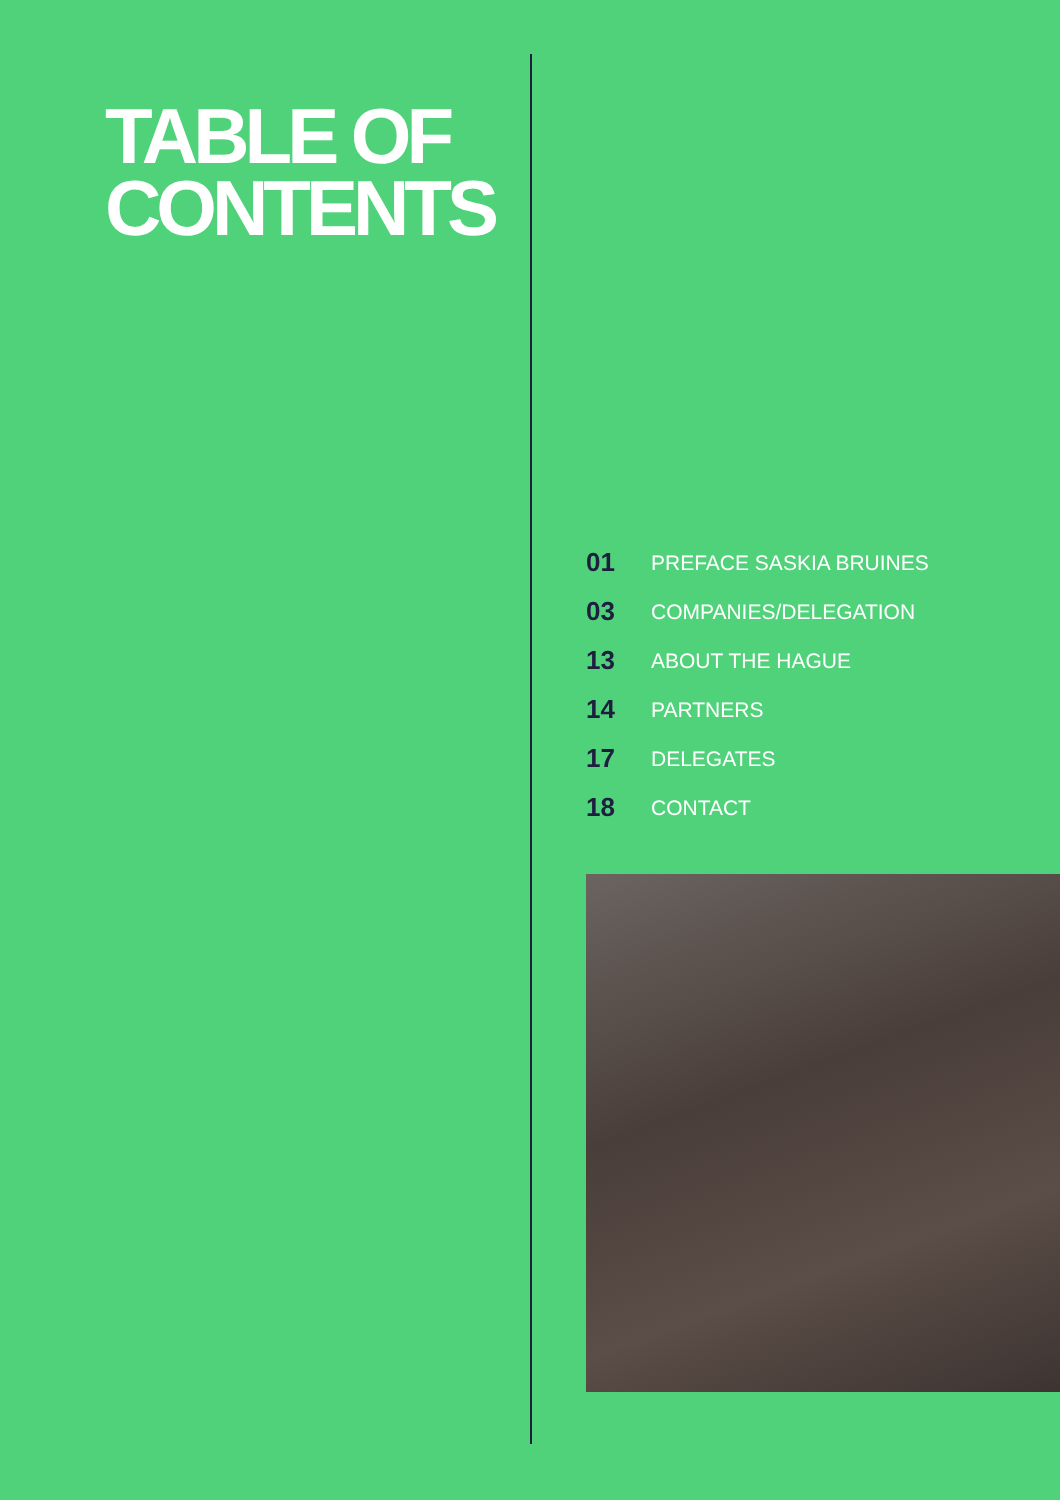TABLE OF
CONTENTS
01 PREFACE SASKIA BRUINES
03 COMPANIES/DELEGATION
13 ABOUT THE HAGUE
14 PARTNERS
17 DELEGATES
18 CONTACT